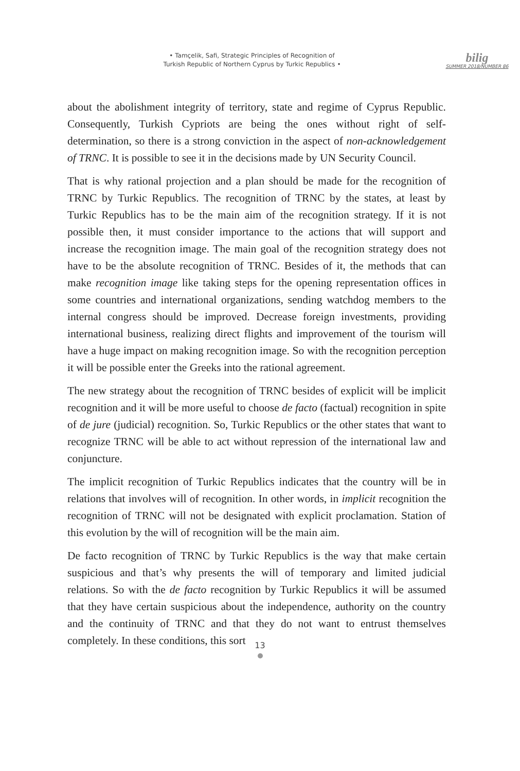• Tamçelik, Safi, Strategic Principles of Recognition of
Turkish Republic of Northern Cyprus by Turkic Republics •
bilig
SUMMER 2018/NUMBER 86
about the abolishment integrity of territory, state and regime of Cyprus Republic. Consequently, Turkish Cypriots are being the ones without right of self-determination, so there is a strong conviction in the aspect of non-acknowledgement of TRNC. It is possible to see it in the decisions made by UN Security Council.
That is why rational projection and a plan should be made for the recognition of TRNC by Turkic Republics. The recognition of TRNC by the states, at least by Turkic Republics has to be the main aim of the recognition strategy. If it is not possible then, it must consider importance to the actions that will support and increase the recognition image. The main goal of the recognition strategy does not have to be the absolute recognition of TRNC. Besides of it, the methods that can make recognition image like taking steps for the opening representation offices in some countries and international organizations, sending watchdog members to the internal congress should be improved. Decrease foreign investments, providing international business, realizing direct flights and improvement of the tourism will have a huge impact on making recognition image. So with the recognition perception it will be possible enter the Greeks into the rational agreement.
The new strategy about the recognition of TRNC besides of explicit will be implicit recognition and it will be more useful to choose de facto (factual) recognition in spite of de jure (judicial) recognition. So, Turkic Republics or the other states that want to recognize TRNC will be able to act without repression of the international law and conjuncture.
The implicit recognition of Turkic Republics indicates that the country will be in relations that involves will of recognition. In other words, in implicit recognition the recognition of TRNC will not be designated with explicit proclamation. Station of this evolution by the will of recognition will be the main aim.
De facto recognition of TRNC by Turkic Republics is the way that make certain suspicious and that’s why presents the will of temporary and limited judicial relations. So with the de facto recognition by Turkic Republics it will be assumed that they have certain suspicious about the independence, authority on the country and the continuity of TRNC and that they do not want to entrust themselves completely. In these conditions, this sort
13